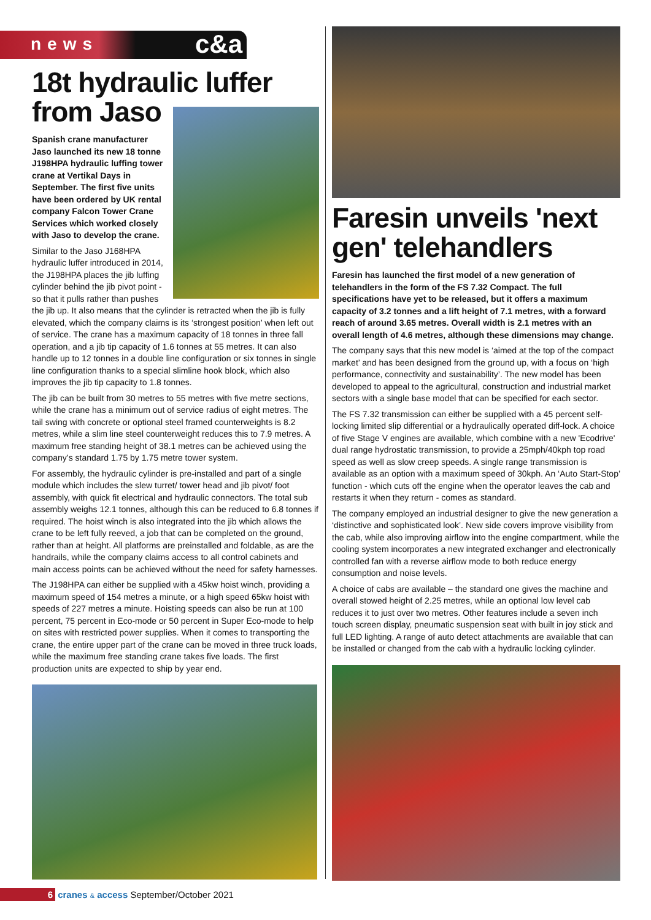news c&a
18t hydraulic luffer
from Jaso
Spanish crane manufacturer Jaso launched its new 18 tonne J198HPA hydraulic luffing tower crane at Vertikal Days in September. The first five units have been ordered by UK rental company Falcon Tower Crane Services which worked closely with Jaso to develop the crane.
Similar to the Jaso J168HPA hydraulic luffer introduced in 2014, the J198HPA places the jib luffing cylinder behind the jib pivot point - so that it pulls rather than pushes the jib up. It also means that the cylinder is retracted when the jib is fully elevated, which the company claims is its ‘strongest position’ when left out of service. The crane has a maximum capacity of 18 tonnes in three fall operation, and a jib tip capacity of 1.6 tonnes at 55 metres. It can also handle up to 12 tonnes in a double line configuration or six tonnes in single line configuration thanks to a special slimline hook block, which also improves the jib tip capacity to 1.8 tonnes.
The jib can be built from 30 metres to 55 metres with five metre sections, while the crane has a minimum out of service radius of eight metres. The tail swing with concrete or optional steel framed counterweights is 8.2 metres, while a slim line steel counterweight reduces this to 7.9 metres. A maximum free standing height of 38.1 metres can be achieved using the company’s standard 1.75 by 1.75 metre tower system.
For assembly, the hydraulic cylinder is pre-installed and part of a single module which includes the slew turret/ tower head and jib pivot/ foot assembly, with quick fit electrical and hydraulic connectors. The total sub assembly weighs 12.1 tonnes, although this can be reduced to 6.8 tonnes if required. The hoist winch is also integrated into the jib which allows the crane to be left fully reeved, a job that can be completed on the ground, rather than at height. All platforms are preinstalled and foldable, as are the handrails, while the company claims access to all control cabinets and main access points can be achieved without the need for safety harnesses.
The J198HPA can either be supplied with a 45kw hoist winch, providing a maximum speed of 154 metres a minute, or a high speed 65kw hoist with speeds of 227 metres a minute. Hoisting speeds can also be run at 100 percent, 75 percent in Eco-mode or 50 percent in Super Eco-mode to help on sites with restricted power supplies. When it comes to transporting the crane, the entire upper part of the crane can be moved in three truck loads, while the maximum free standing crane takes five loads. The first production units are expected to ship by year end.
Faresin unveils 'next gen' telehandlers
Faresin has launched the first model of a new generation of telehandlers in the form of the FS 7.32 Compact. The full specifications have yet to be released, but it offers a maximum capacity of 3.2 tonnes and a lift height of 7.1 metres, with a forward reach of around 3.65 metres. Overall width is 2.1 metres with an overall length of 4.6 metres, although these dimensions may change.
The company says that this new model is ‘aimed at the top of the compact market’ and has been designed from the ground up, with a focus on ‘high performance, connectivity and sustainability’. The new model has been developed to appeal to the agricultural, construction and industrial market sectors with a single base model that can be specified for each sector.
The FS 7.32 transmission can either be supplied with a 45 percent self-locking limited slip differential or a hydraulically operated diff-lock. A choice of five Stage V engines are available, which combine with a new 'Ecodrive' dual range hydrostatic transmission, to provide a 25mph/40kph top road speed as well as slow creep speeds. A single range transmission is available as an option with a maximum speed of 30kph. An ‘Auto Start-Stop’ function - which cuts off the engine when the operator leaves the cab and restarts it when they return - comes as standard.
The company employed an industrial designer to give the new generation a ‘distinctive and sophisticated look’. New side covers improve visibility from the cab, while also improving airflow into the engine compartment, while the cooling system incorporates a new integrated exchanger and electronically controlled fan with a reverse airflow mode to both reduce energy consumption and noise levels.
A choice of cabs are available – the standard one gives the machine and overall stowed height of 2.25 metres, while an optional low level cab reduces it to just over two metres. Other features include a seven inch touch screen display, pneumatic suspension seat with built in joy stick and full LED lighting. A range of auto detect attachments are available that can be installed or changed from the cab with a hydraulic locking cylinder.
6 cranes & access September/October 2021